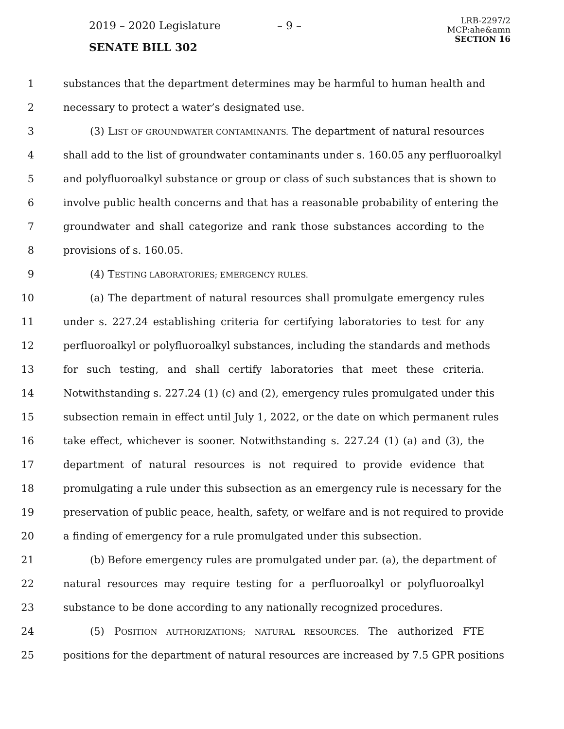2019 – 2020 Legislature – 9 –
SENATE BILL 302
LRB-2297/2
MCP:ahe&amn
SECTION 16
1 substances that the department determines may be harmful to human health and
2 necessary to protect a water’s designated use.
3 (3) LIST OF GROUNDWATER CONTAMINANTS. The department of natural resources
4 shall add to the list of groundwater contaminants under s. 160.05 any perfluoroalkyl
5 and polyfluoroalkyl substance or group or class of such substances that is shown to
6 involve public health concerns and that has a reasonable probability of entering the
7 groundwater and shall categorize and rank those substances according to the
8 provisions of s. 160.05.
9 (4) TESTING LABORATORIES; EMERGENCY RULES.
10 (a) The department of natural resources shall promulgate emergency rules
11 under s. 227.24 establishing criteria for certifying laboratories to test for any
12 perfluoroalkyl or polyfluoroalkyl substances, including the standards and methods
13 for such testing, and shall certify laboratories that meet these criteria.
14 Notwithstanding s. 227.24 (1) (c) and (2), emergency rules promulgated under this
15 subsection remain in effect until July 1, 2022, or the date on which permanent rules
16 take effect, whichever is sooner. Notwithstanding s. 227.24 (1) (a) and (3), the
17 department of natural resources is not required to provide evidence that
18 promulgating a rule under this subsection as an emergency rule is necessary for the
19 preservation of public peace, health, safety, or welfare and is not required to provide
20 a finding of emergency for a rule promulgated under this subsection.
21 (b) Before emergency rules are promulgated under par. (a), the department of
22 natural resources may require testing for a perfluoroalkyl or polyfluoroalkyl
23 substance to be done according to any nationally recognized procedures.
24 (5) POSITION AUTHORIZATIONS; NATURAL RESOURCES. The authorized FTE
25 positions for the department of natural resources are increased by 7.5 GPR positions